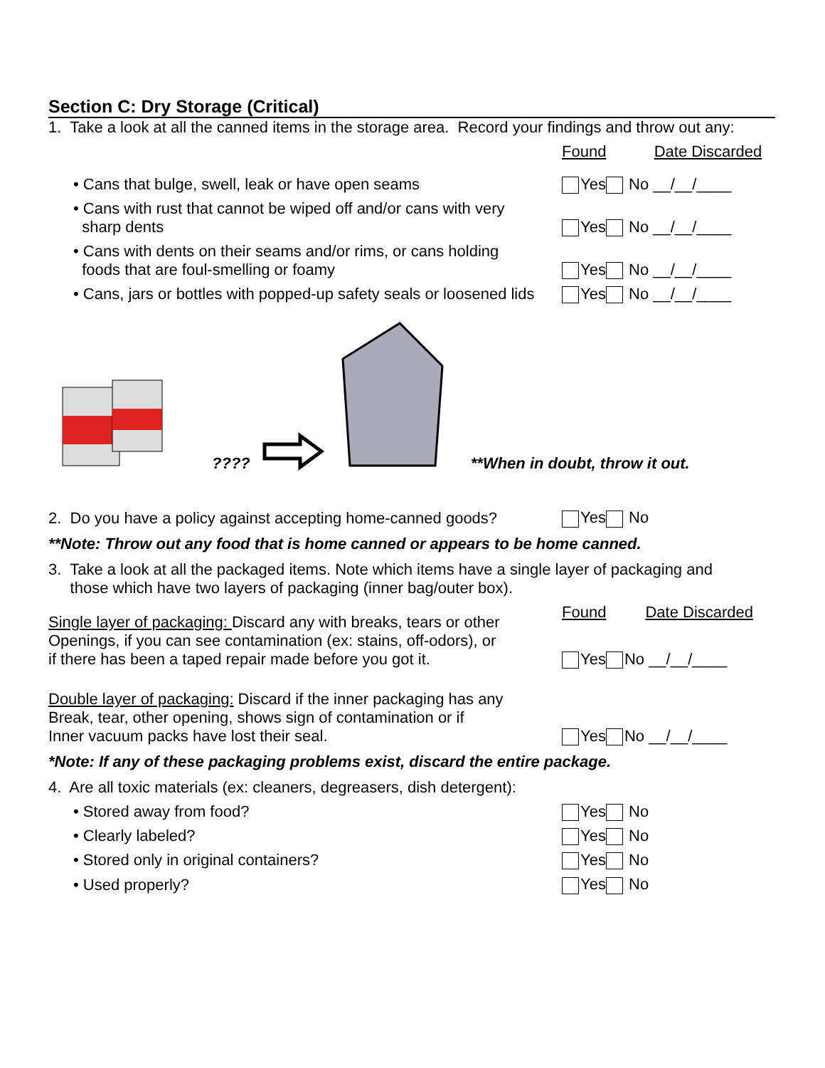Section C: Dry Storage (Critical)
1. Take a look at all the canned items in the storage area. Record your findings and throw out any:
Found Date Discarded
• Cans that bulge, swell, leak or have open seams
Yes No __/__/____
• Cans with rust that cannot be wiped off and/or cans with very
sharp dents
Yes No __/__/____
• Cans with dents on their seams and/or rims, or cans holding
foods that are foul-smelling or foamy
Yes No __/__/____
• Cans, jars or bottles with popped-up safety seals or loosened lids
Yes No __/__/____
???? **When in doubt, throw it out.
2. Do you have a policy against accepting home-canned goods?
Yes No
**Note: Throw out any food that is home canned or appears to be home canned.
3. Take a look at all the packaged items. Note which items have a single layer of packaging and
those which have two layers of packaging (inner bag/outer box).
Single layer of packaging: Discard any with breaks, tears or other
Openings, if you can see contamination (ex: stains, off-odors), or
if there has been a taped repair made before you got it.
Found Date Discarded
Yes No __/__/____
Double layer of packaging: Discard if the inner packaging has any
Break, tear, other opening, shows sign of contamination or if
Inner vacuum packs have lost their seal.
Yes No __/__/____
*Note: If any of these packaging problems exist, discard the entire package.
4. Are all toxic materials (ex: cleaners, degreasers, dish detergent):
• Stored away from food?
Yes No
• Clearly labeled?
Yes No
• Stored only in original containers?
Yes No
• Used properly?
Yes No